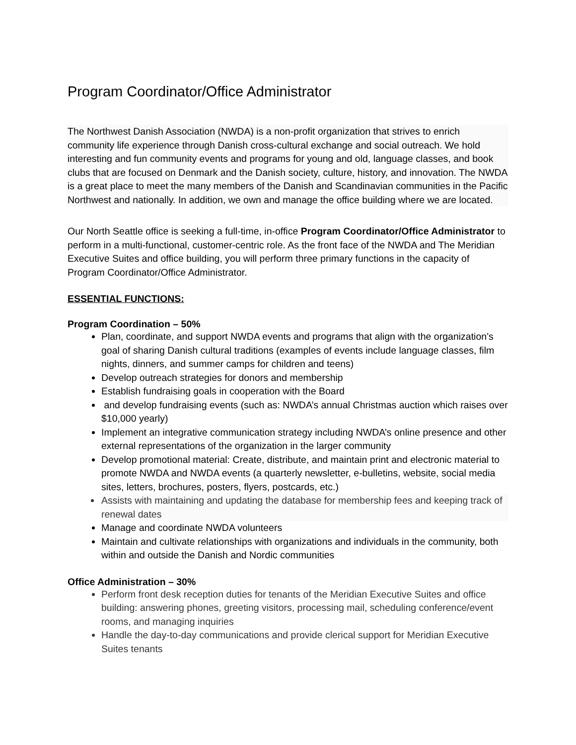Program Coordinator/Office Administrator
The Northwest Danish Association (NWDA) is a non-profit organization that strives to enrich community life experience through Danish cross-cultural exchange and social outreach. We hold interesting and fun community events and programs for young and old, language classes, and book clubs that are focused on Denmark and the Danish society, culture, history, and innovation. The NWDA is a great place to meet the many members of the Danish and Scandinavian communities in the Pacific Northwest and nationally. In addition, we own and manage the office building where we are located.
Our North Seattle office is seeking a full-time, in-office Program Coordinator/Office Administrator to perform in a multi-functional, customer-centric role. As the front face of the NWDA and The Meridian Executive Suites and office building, you will perform three primary functions in the capacity of Program Coordinator/Office Administrator.
ESSENTIAL FUNCTIONS:
Program Coordination – 50%
Plan, coordinate, and support NWDA events and programs that align with the organization’s goal of sharing Danish cultural traditions (examples of events include language classes, film nights, dinners, and summer camps for children and teens)
Develop outreach strategies for donors and membership
Establish fundraising goals in cooperation with the Board
and develop fundraising events (such as: NWDA’s annual Christmas auction which raises over $10,000 yearly)
Implement an integrative communication strategy including NWDA’s online presence and other external representations of the organization in the larger community
Develop promotional material: Create, distribute, and maintain print and electronic material to promote NWDA and NWDA events (a quarterly newsletter, e-bulletins, website, social media sites, letters, brochures, posters, flyers, postcards, etc.)
Assists with maintaining and updating the database for membership fees and keeping track of renewal dates
Manage and coordinate NWDA volunteers
Maintain and cultivate relationships with organizations and individuals in the community, both within and outside the Danish and Nordic communities
Office Administration – 30%
Perform front desk reception duties for tenants of the Meridian Executive Suites and office building: answering phones, greeting visitors, processing mail, scheduling conference/event rooms, and managing inquiries
Handle the day-to-day communications and provide clerical support for Meridian Executive Suites tenants